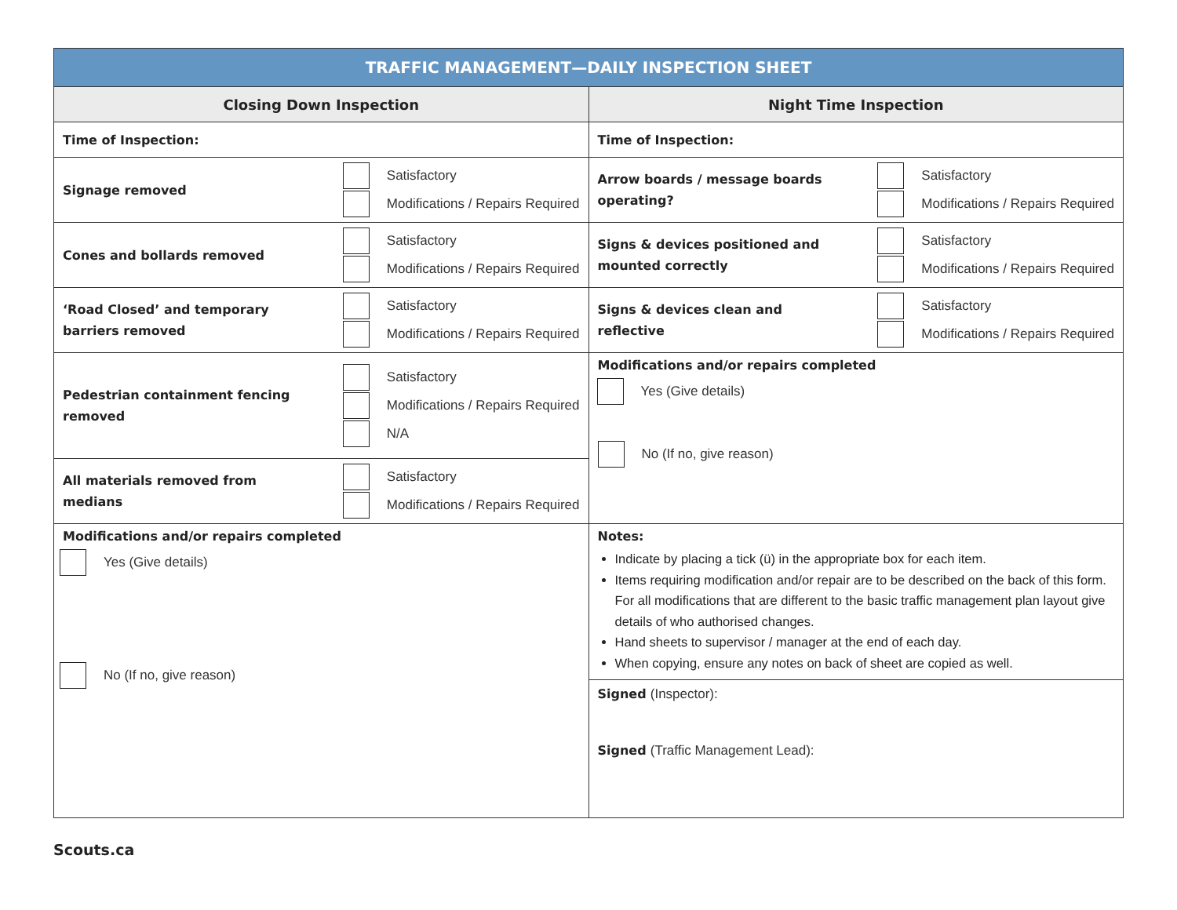| TRAFFIC MANAGEMENT—DAILY INSPECTION SHEET | |
| --- | --- |
| Closing Down Inspection | Night Time Inspection |
| Time of Inspection: | Time of Inspection: |
| Signage removed Satisfactory Modifications / Repairs Required | Arrow boards / message boards operating? Satisfactory Modifications / Repairs Required |
| Cones and bollards removed Satisfactory Modifications / Repairs Required | Signs & devices positioned and mounted correctly Satisfactory Modifications / Repairs Required |
| ‘Road Closed’ and temporary barriers removed Satisfactory Modifications / Repairs Required | Signs & devices clean and reflective Satisfactory Modifications / Repairs Required |
| Pedestrian containment fencing removed Satisfactory Modifications / Repairs Required N/A | Modifications and/or repairs completed Yes (Give details) No (If no, give reason) |
| All materials removed from medians Satisfactory Modifications / Repairs Required | |
| Modifications and/or repairs completed Yes (Give details) No (If no, give reason) | Notes: Indicate by placing a tick (ü) in the appropriate box for each item. Items requiring modification and/or repair are to be described on the back of this form. For all modifications that are different to the basic traffic management plan layout give details of who authorised changes. Hand sheets to supervisor / manager at the end of each day. When copying, ensure any notes on back of sheet are copied as well. |
| | Signed (Inspector): Signed (Traffic Management Lead): |
Scouts.ca